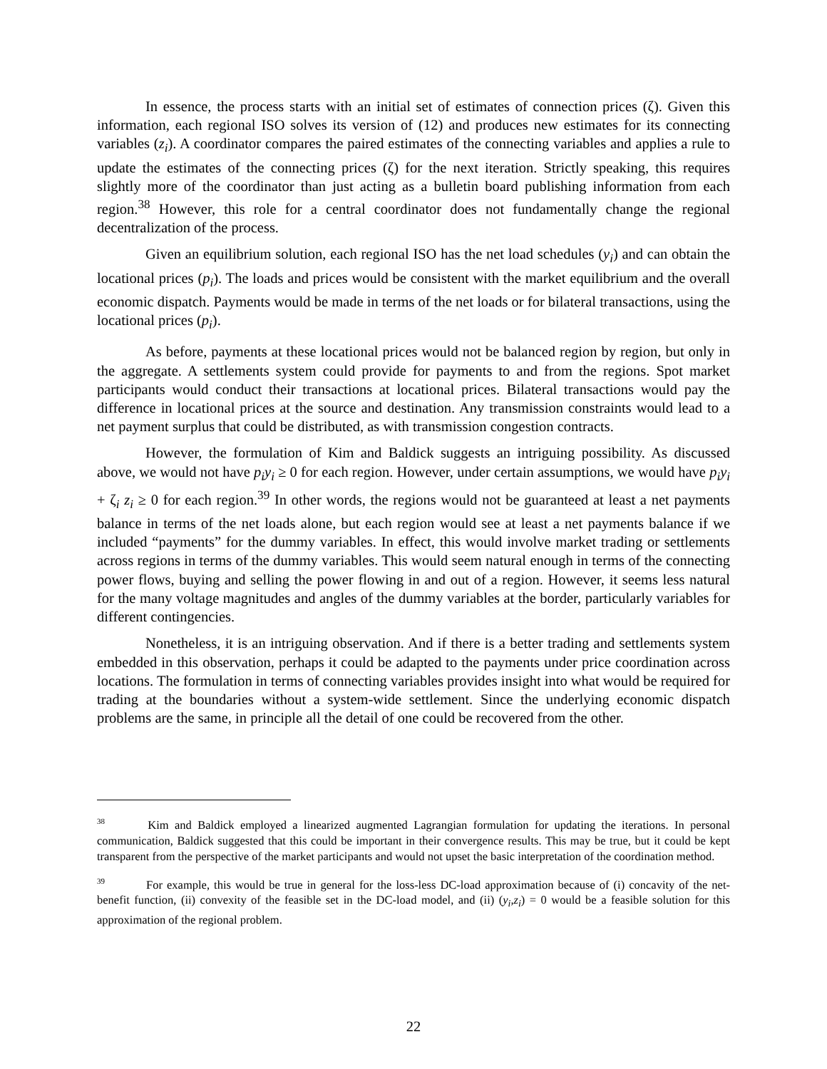In essence, the process starts with an initial set of estimates of connection prices (ζ). Given this information, each regional ISO solves its version of (12) and produces new estimates for its connecting variables (z<sub>i</sub>). A coordinator compares the paired estimates of the connecting variables and applies a rule to update the estimates of the connecting prices (ζ) for the next iteration. Strictly speaking, this requires slightly more of the coordinator than just acting as a bulletin board publishing information from each region.<sup>38</sup> However, this role for a central coordinator does not fundamentally change the regional decentralization of the process.
Given an equilibrium solution, each regional ISO has the net load schedules (y<sub>i</sub>) and can obtain the locational prices (p<sub>i</sub>). The loads and prices would be consistent with the market equilibrium and the overall economic dispatch. Payments would be made in terms of the net loads or for bilateral transactions, using the locational prices (p<sub>i</sub>).
As before, payments at these locational prices would not be balanced region by region, but only in the aggregate. A settlements system could provide for payments to and from the regions. Spot market participants would conduct their transactions at locational prices. Bilateral transactions would pay the difference in locational prices at the source and destination. Any transmission constraints would lead to a net payment surplus that could be distributed, as with transmission congestion contracts.
However, the formulation of Kim and Baldick suggests an intriguing possibility. As discussed above, we would not have p<sub>i</sub>y<sub>i</sub> ≥ 0 for each region. However, under certain assumptions, we would have p<sub>i</sub>y<sub>i</sub> + ζ<sub>i</sub> z<sub>i</sub> ≥ 0 for each region.<sup>39</sup> In other words, the regions would not be guaranteed at least a net payments balance in terms of the net loads alone, but each region would see at least a net payments balance if we included “payments” for the dummy variables. In effect, this would involve market trading or settlements across regions in terms of the dummy variables. This would seem natural enough in terms of the connecting power flows, buying and selling the power flowing in and out of a region. However, it seems less natural for the many voltage magnitudes and angles of the dummy variables at the border, particularly variables for different contingencies.
Nonetheless, it is an intriguing observation. And if there is a better trading and settlements system embedded in this observation, perhaps it could be adapted to the payments under price coordination across locations. The formulation in terms of connecting variables provides insight into what would be required for trading at the boundaries without a system-wide settlement. Since the underlying economic dispatch problems are the same, in principle all the detail of one could be recovered from the other.
<sup>38</sup> Kim and Baldick employed a linearized augmented Lagrangian formulation for updating the iterations. In personal communication, Baldick suggested that this could be important in their convergence results. This may be true, but it could be kept transparent from the perspective of the market participants and would not upset the basic interpretation of the coordination method.
<sup>39</sup> For example, this would be true in general for the loss-less DC-load approximation because of (i) concavity of the net-benefit function, (ii) convexity of the feasible set in the DC-load model, and (ii) (y<sub>i</sub>,z<sub>i</sub>) = 0 would be a feasible solution for this approximation of the regional problem.
22